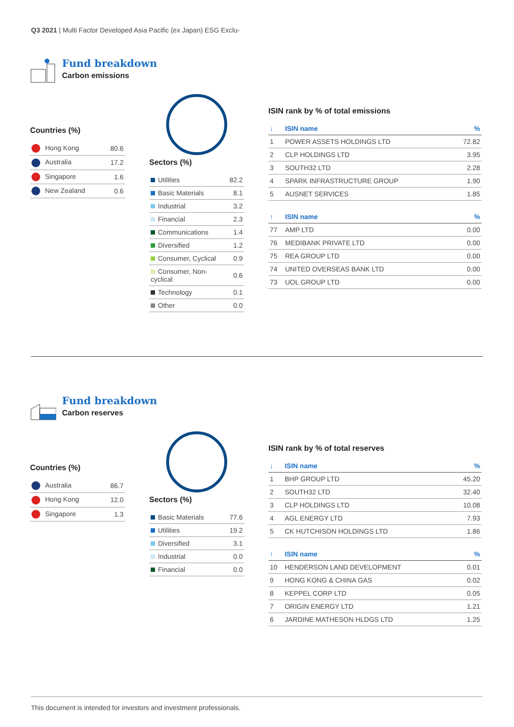Q3 2021 | Multi Factor Developed Asia Pacific (ex Japan) ESG Exclu-
Fund breakdown
Carbon emissions
Countries (%)
| Hong Kong | 80.6 |
| Australia | 17.2 |
| Singapore | 1.6 |
| New Zealand | 0.6 |
Sectors (%)
| Utilities | 82.2 |
| Basic Materials | 8.1 |
| Industrial | 3.2 |
| Financial | 2.3 |
| Communications | 1.4 |
| Diversified | 1.2 |
| Consumer, Cyclical | 0.9 |
| Consumer, Non-cyclical | 0.6 |
| Technology | 0.1 |
| Other | 0.0 |
ISIN rank by % of total emissions
| ↓ | ISIN name | % |
| --- | --- | --- |
| 1 | POWER ASSETS HOLDINGS LTD | 72.82 |
| 2 | CLP HOLDINGS LTD | 3.95 |
| 3 | SOUTH32 LTD | 2.28 |
| 4 | SPARK INFRASTRUCTURE GROUP | 1.90 |
| 5 | AUSNET SERVICES | 1.85 |
| ↑ | ISIN name | % |
| 77 | AMP LTD | 0.00 |
| 76 | MEDIBANK PRIVATE LTD | 0.00 |
| 75 | REA GROUP LTD | 0.00 |
| 74 | UNITED OVERSEAS BANK LTD | 0.00 |
| 73 | UOL GROUP LTD | 0.00 |
Fund breakdown
Carbon reserves
Countries (%)
| Australia | 86.7 |
| Hong Kong | 12.0 |
| Singapore | 1.3 |
Sectors (%)
| Basic Materials | 77.6 |
| Utilities | 19.2 |
| Diversified | 3.1 |
| Industrial | 0.0 |
| Financial | 0.0 |
ISIN rank by % of total reserves
| ↓ | ISIN name | % |
| --- | --- | --- |
| 1 | BHP GROUP LTD | 45.20 |
| 2 | SOUTH32 LTD | 32.40 |
| 3 | CLP HOLDINGS LTD | 10.08 |
| 4 | AGL ENERGY LTD | 7.93 |
| 5 | CK HUTCHISON HOLDINGS LTD | 1.86 |
| ↑ | ISIN name | % |
| 10 | HENDERSON LAND DEVELOPMENT | 0.01 |
| 9 | HONG KONG & CHINA GAS | 0.02 |
| 8 | KEPPEL CORP LTD | 0.05 |
| 7 | ORIGIN ENERGY LTD | 1.21 |
| 6 | JARDINE MATHESON HLDGS LTD | 1.25 |
This document is intended for investors and investment professionals.